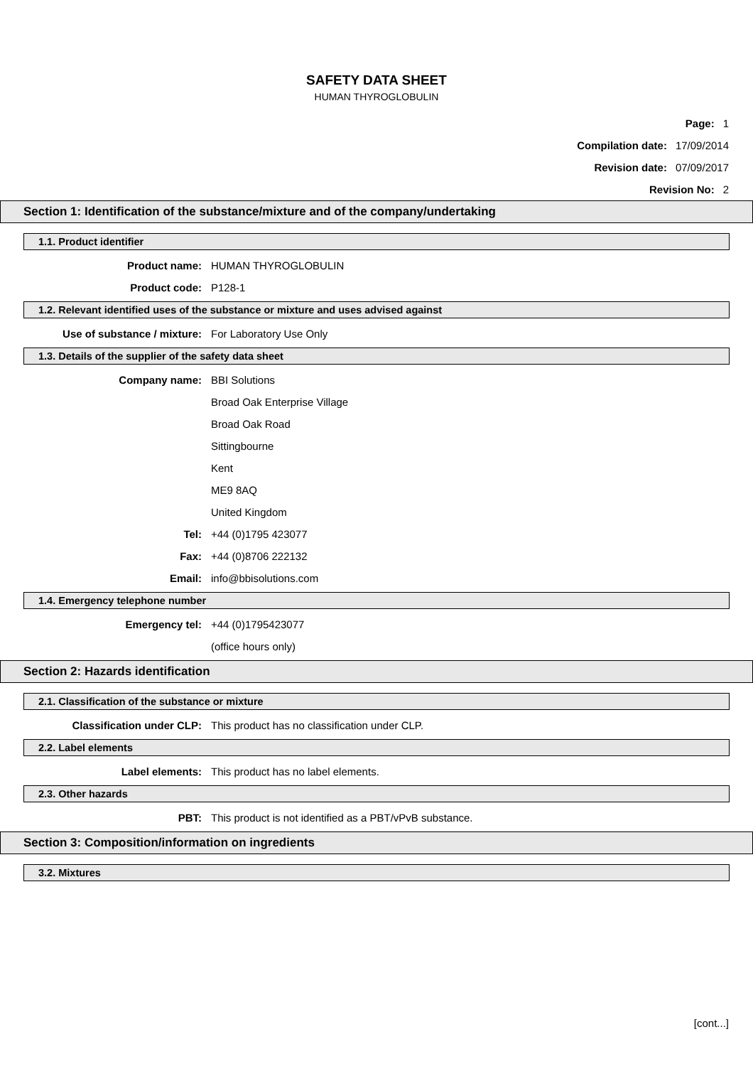SAFETY DATA SHEET
HUMAN THYROGLOBULIN
Page: 1
Compilation date: 17/09/2014
Revision date: 07/09/2017
Revision No: 2
Section 1: Identification of the substance/mixture and of the company/undertaking
1.1. Product identifier
Product name: HUMAN THYROGLOBULIN
Product code: P128-1
1.2. Relevant identified uses of the substance or mixture and uses advised against
Use of substance / mixture: For Laboratory Use Only
1.3. Details of the supplier of the safety data sheet
Company name: BBI Solutions
Broad Oak Enterprise Village
Broad Oak Road
Sittingbourne
Kent
ME9 8AQ
United Kingdom
Tel: +44 (0)1795 423077
Fax: +44 (0)8706 222132
Email: info@bbisolutions.com
1.4. Emergency telephone number
Emergency tel: +44 (0)1795423077
(office hours only)
Section 2: Hazards identification
2.1. Classification of the substance or mixture
Classification under CLP: This product has no classification under CLP.
2.2. Label elements
Label elements: This product has no label elements.
2.3. Other hazards
PBT: This product is not identified as a PBT/vPvB substance.
Section 3: Composition/information on ingredients
3.2. Mixtures
[cont...]